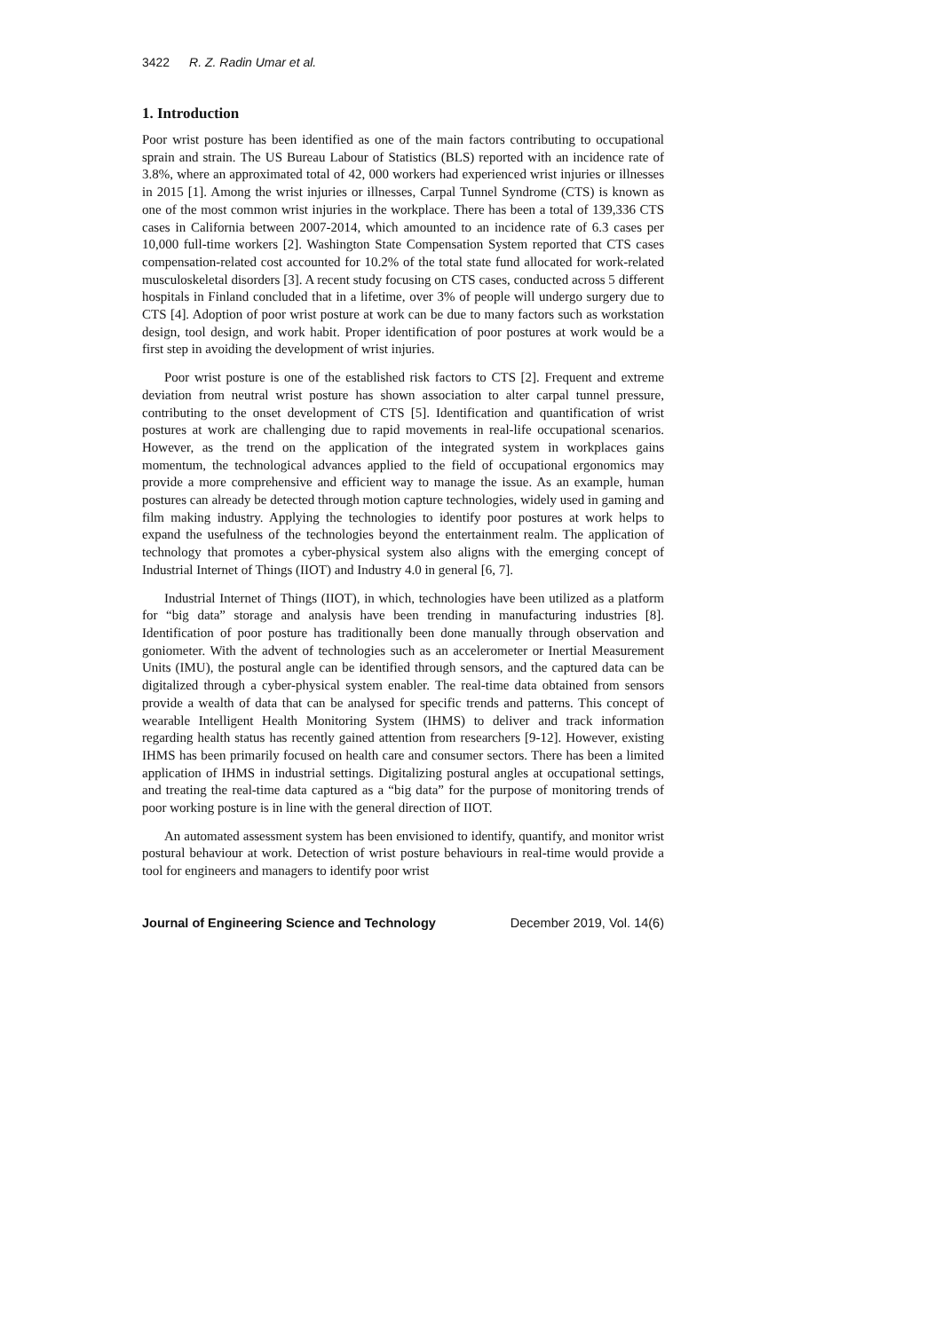3422 R. Z. Radin Umar et al.
1. Introduction
Poor wrist posture has been identified as one of the main factors contributing to occupational sprain and strain. The US Bureau Labour of Statistics (BLS) reported with an incidence rate of 3.8%, where an approximated total of 42, 000 workers had experienced wrist injuries or illnesses in 2015 [1]. Among the wrist injuries or illnesses, Carpal Tunnel Syndrome (CTS) is known as one of the most common wrist injuries in the workplace. There has been a total of 139,336 CTS cases in California between 2007-2014, which amounted to an incidence rate of 6.3 cases per 10,000 full-time workers [2]. Washington State Compensation System reported that CTS cases compensation-related cost accounted for 10.2% of the total state fund allocated for work-related musculoskeletal disorders [3]. A recent study focusing on CTS cases, conducted across 5 different hospitals in Finland concluded that in a lifetime, over 3% of people will undergo surgery due to CTS [4]. Adoption of poor wrist posture at work can be due to many factors such as workstation design, tool design, and work habit. Proper identification of poor postures at work would be a first step in avoiding the development of wrist injuries.
Poor wrist posture is one of the established risk factors to CTS [2]. Frequent and extreme deviation from neutral wrist posture has shown association to alter carpal tunnel pressure, contributing to the onset development of CTS [5]. Identification and quantification of wrist postures at work are challenging due to rapid movements in real-life occupational scenarios. However, as the trend on the application of the integrated system in workplaces gains momentum, the technological advances applied to the field of occupational ergonomics may provide a more comprehensive and efficient way to manage the issue. As an example, human postures can already be detected through motion capture technologies, widely used in gaming and film making industry. Applying the technologies to identify poor postures at work helps to expand the usefulness of the technologies beyond the entertainment realm. The application of technology that promotes a cyber-physical system also aligns with the emerging concept of Industrial Internet of Things (IIOT) and Industry 4.0 in general [6, 7].
Industrial Internet of Things (IIOT), in which, technologies have been utilized as a platform for “big data” storage and analysis have been trending in manufacturing industries [8]. Identification of poor posture has traditionally been done manually through observation and goniometer. With the advent of technologies such as an accelerometer or Inertial Measurement Units (IMU), the postural angle can be identified through sensors, and the captured data can be digitalized through a cyber-physical system enabler. The real-time data obtained from sensors provide a wealth of data that can be analysed for specific trends and patterns. This concept of wearable Intelligent Health Monitoring System (IHMS) to deliver and track information regarding health status has recently gained attention from researchers [9-12]. However, existing IHMS has been primarily focused on health care and consumer sectors. There has been a limited application of IHMS in industrial settings. Digitalizing postural angles at occupational settings, and treating the real-time data captured as a “big data” for the purpose of monitoring trends of poor working posture is in line with the general direction of IIOT.
An automated assessment system has been envisioned to identify, quantify, and monitor wrist postural behaviour at work. Detection of wrist posture behaviours in real-time would provide a tool for engineers and managers to identify poor wrist
Journal of Engineering Science and Technology December 2019, Vol. 14(6)